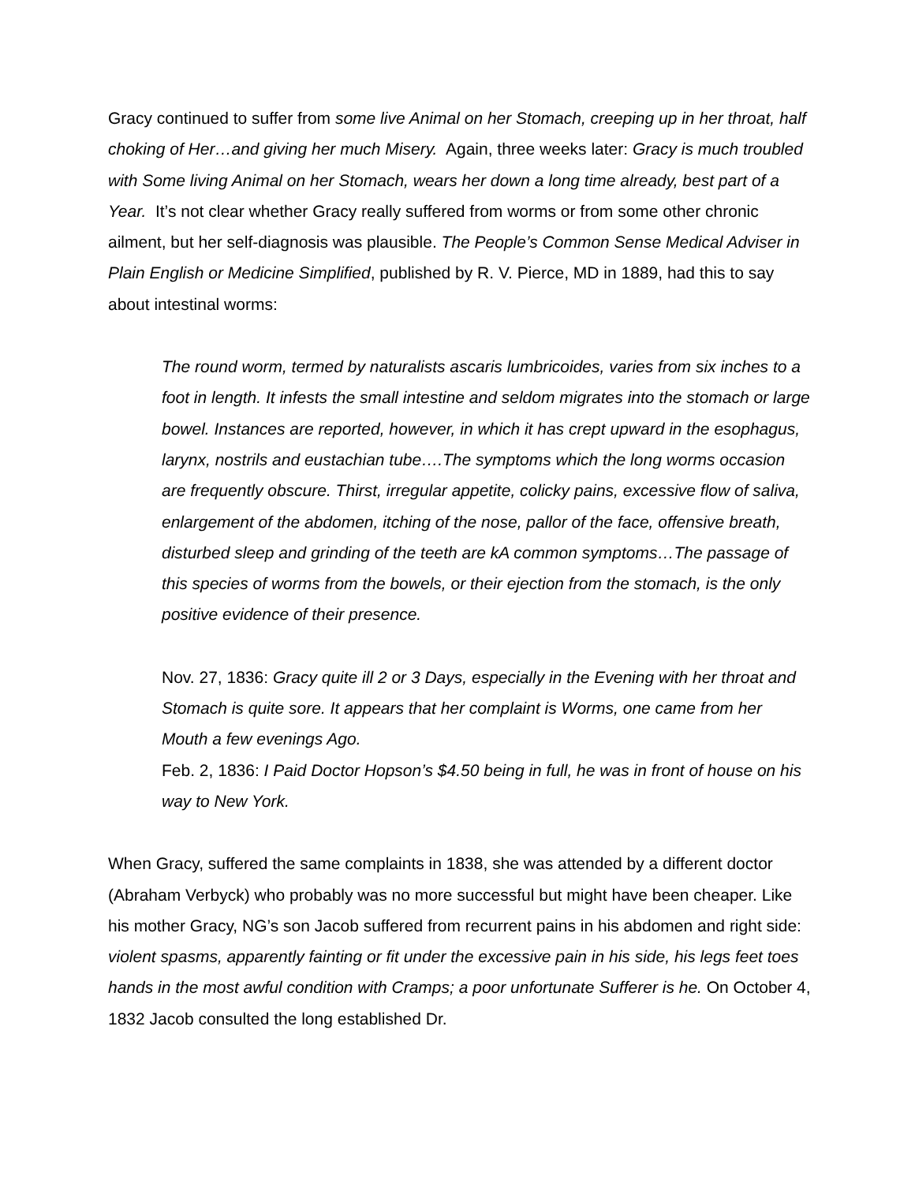Gracy continued to suffer from some live Animal on her Stomach, creeping up in her throat, half choking of Her…and giving her much Misery. Again, three weeks later: Gracy is much troubled with Some living Animal on her Stomach, wears her down a long time already, best part of a Year. It’s not clear whether Gracy really suffered from worms or from some other chronic ailment, but her self-diagnosis was plausible. The People’s Common Sense Medical Adviser in Plain English or Medicine Simplified, published by R. V. Pierce, MD in 1889, had this to say about intestinal worms:
The round worm, termed by naturalists ascaris lumbricoides, varies from six inches to a foot in length. It infests the small intestine and seldom migrates into the stomach or large bowel. Instances are reported, however, in which it has crept upward in the esophagus, larynx, nostrils and eustachian tube….The symptoms which the long worms occasion are frequently obscure. Thirst, irregular appetite, colicky pains, excessive flow of saliva, enlargement of the abdomen, itching of the nose, pallor of the face, offensive breath, disturbed sleep and grinding of the teeth are kA common symptoms…The passage of this species of worms from the bowels, or their ejection from the stomach, is the only positive evidence of their presence.
Nov. 27, 1836: Gracy quite ill 2 or 3 Days, especially in the Evening with her throat and Stomach is quite sore. It appears that her complaint is Worms, one came from her Mouth a few evenings Ago.
Feb. 2, 1836: I Paid Doctor Hopson’s $4.50 being in full, he was in front of house on his way to New York.
When Gracy, suffered the same complaints in 1838, she was attended by a different doctor (Abraham Verbyck) who probably was no more successful but might have been cheaper. Like his mother Gracy, NG’s son Jacob suffered from recurrent pains in his abdomen and right side: violent spasms, apparently fainting or fit under the excessive pain in his side, his legs feet toes hands in the most awful condition with Cramps; a poor unfortunate Sufferer is he. On October 4, 1832 Jacob consulted the long established Dr.